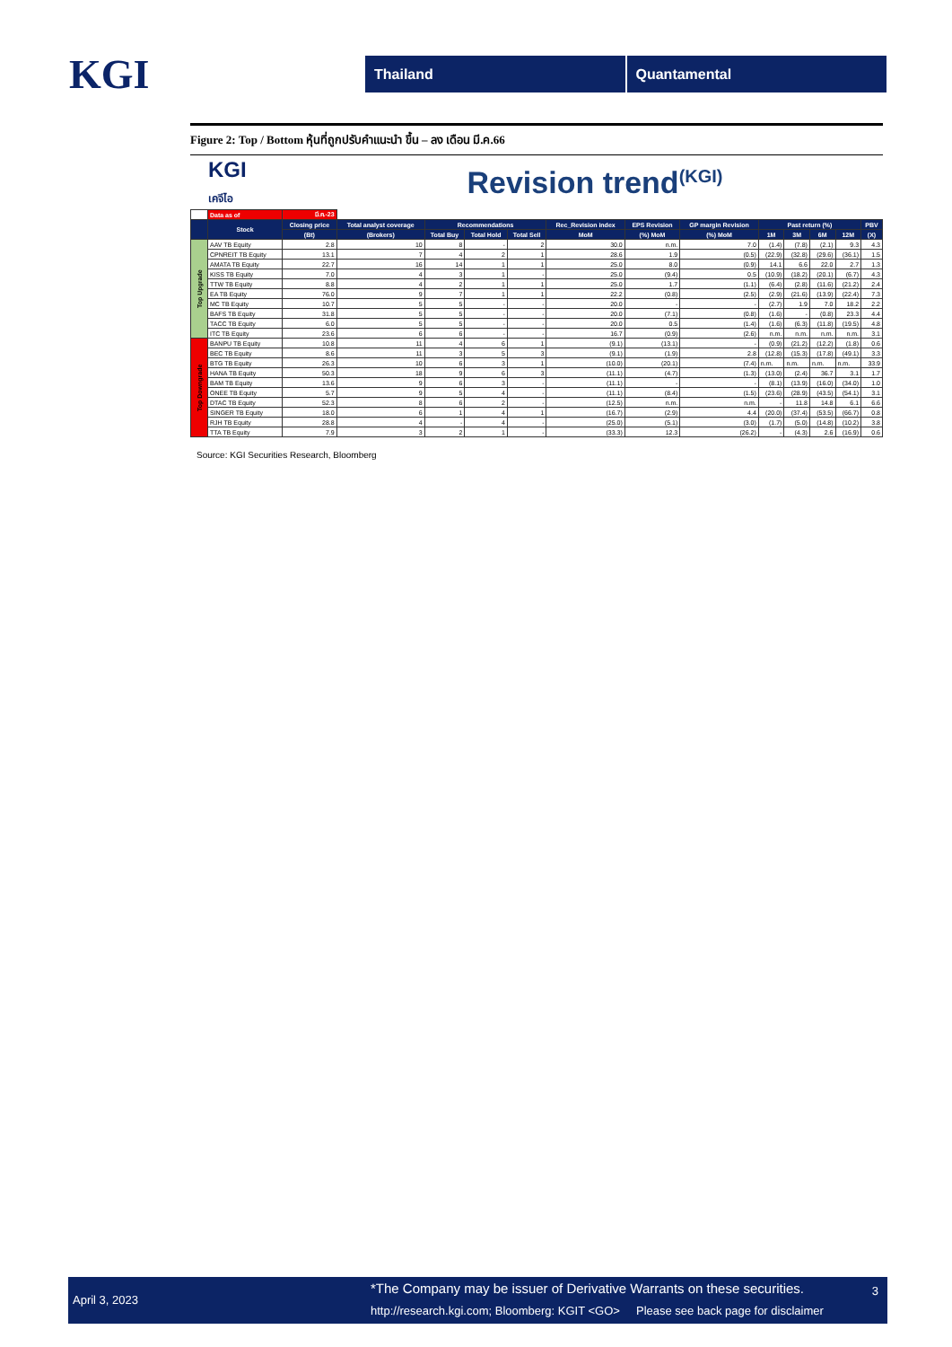KGI
Thailand Quantamental
Figure 2: Top / Bottom หุ้นที่ถูกปรับคำแนะนำ ขึ้น – ลง เดือน มี.ค.66
KGI
เคจีไอ
Revision trend<sup>(KGI)</sup>
| | Data as of | มี.ค.-23 | | | | | | | | | | | | |
| | Stock | Closing price | Total analyst coverage | Recommendations | | | Rec_Revision index | EPS Revision | GP margin Revision | Past return (%) | | | | PBV |
| | | (Bt) | (Brokers) | Total Buy | Total Hold | Total Sell | MoM | (%) MoM | (%) MoM | 1M | 3M | 6M | 12M | (X) |
| Top Upgrade | AAV TB Equity | 2.8 | 10 | 8 | - | 2 | 30.0 | n.m. | 7.0 | (1.4) | (7.8) | (2.1) | 9.3 | 4.3 |
| | CPNREIT TB Equity | 13.1 | 7 | 4 | 2 | 1 | 28.6 | 1.9 | (0.5) | (22.9) | (32.8) | (29.6) | (36.1) | 1.5 |
| | AMATA TB Equity | 22.7 | 16 | 14 | 1 | 1 | 25.0 | 8.0 | (0.9) | 14.1 | 6.6 | 22.0 | 2.7 | 1.3 |
| | KISS TB Equity | 7.0 | 4 | 3 | 1 | - | 25.0 | (9.4) | 0.5 | (10.9) | (18.2) | (20.1) | (6.7) | 4.3 |
| | TTW TB Equity | 8.8 | 4 | 2 | 1 | 1 | 25.0 | 1.7 | (1.1) | (6.4) | (2.8) | (11.6) | (21.2) | 2.4 |
| | EA TB Equity | 76.0 | 9 | 7 | 1 | 1 | 22.2 | (0.8) | (2.5) | (2.9) | (21.6) | (13.9) | (22.4) | 7.3 |
| | MC TB Equity | 10.7 | 5 | 5 | - | - | 20.0 | - | - | (2.7) | 1.9 | 7.0 | 18.2 | 2.2 |
| | BAFS TB Equity | 31.8 | 5 | 5 | - | - | 20.0 | (7.1) | (0.8) | (1.6) | - | (0.8) | 23.3 | 4.4 |
| | TACC TB Equity | 6.0 | 5 | 5 | - | - | 20.0 | 0.5 | (1.4) | (1.6) | (6.3) | (11.8) | (19.5) | 4.8 |
| | ITC TB Equity | 23.6 | 6 | 6 | - | - | 16.7 | (0.9) | (2.6) | n.m. | n.m. | n.m. | n.m. | 3.1 |
| Top Downgrade | BANPU TB Equity | 10.8 | 11 | 4 | 6 | 1 | (9.1) | (13.1) | - | (0.9) | (21.2) | (12.2) | (1.8) | 0.6 |
| | BEC TB Equity | 8.6 | 11 | 3 | 5 | 3 | (9.1) | (1.9) | 2.8 | (12.8) | (15.3) | (17.8) | (49.1) | 3.3 |
| | BTG TB Equity | 26.3 | 10 | 6 | 3 | 1 | (10.0) | (20.1) | (7.4) | n.m. | n.m. | n.m. | n.m. | 33.9 |
| | HANA TB Equity | 50.3 | 18 | 9 | 6 | 3 | (11.1) | (4.7) | (1.3) | (13.0) | (2.4) | 36.7 | 3.1 | 1.7 |
| | BAM TB Equity | 13.6 | 9 | 6 | 3 | - | (11.1) | - | - | (8.1) | (13.9) | (16.0) | (34.0) | 1.0 |
| | ONEE TB Equity | 5.7 | 9 | 5 | 4 | - | (11.1) | (8.4) | (1.5) | (23.6) | (28.9) | (43.5) | (54.1) | 3.1 |
| | DTAC TB Equity | 52.3 | 8 | 6 | 2 | - | (12.5) | n.m. | n.m. | - | 11.8 | 14.8 | 6.1 | 6.6 |
| | SINGER TB Equity | 18.0 | 6 | 1 | 4 | 1 | (16.7) | (2.9) | 4.4 | (20.0) | (37.4) | (53.5) | (66.7) | 0.8 |
| | RJH TB Equity | 28.8 | 4 | - | 4 | - | (25.0) | (5.1) | (3.0) | (1.7) | (5.0) | (14.8) | (10.2) | 3.8 |
| | TTA TB Equity | 7.9 | 3 | 2 | 1 | - | (33.3) | 12.3 | (26.2) | - | (4.3) | 2.6 | (16.9) | 0.6 |
Source: KGI Securities Research, Bloomberg
April 3, 2023
*The Company may be issuer of Derivative Warrants on these securities.
http://research.kgi.com; Bloomberg: KGIT <GO> Please see back page for disclaimer
3